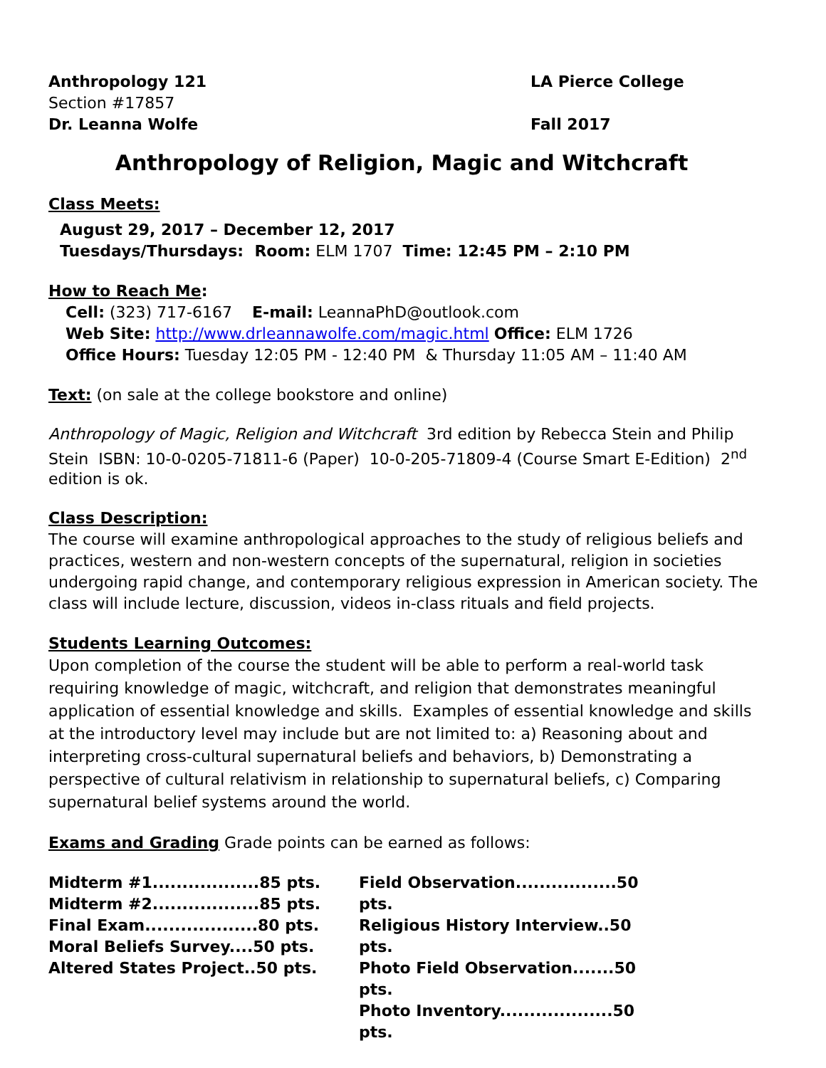Anthropology 121 LA Pierce College
Section #17857
Dr. Leanna Wolfe Fall 2017
Anthropology of Religion, Magic and Witchcraft
Class Meets:
August 29, 2017 – December 12, 2017
Tuesdays/Thursdays: Room: ELM 1707 Time: 12:45 PM – 2:10 PM
How to Reach Me:
Cell: (323) 717-6167 E-mail: LeannaPhD@outlook.com
Web Site: http://www.drleannawolfe.com/magic.html Office: ELM 1726
Office Hours: Tuesday 12:05 PM - 12:40 PM & Thursday 11:05 AM – 11:40 AM
Text: (on sale at the college bookstore and online)
Anthropology of Magic, Religion and Witchcraft 3rd edition by Rebecca Stein and Philip Stein ISBN: 10-0-0205-71811-6 (Paper) 10-0-205-71809-4 (Course Smart E-Edition) 2<sup>nd</sup> edition is ok.
Class Description:
The course will examine anthropological approaches to the study of religious beliefs and practices, western and non-western concepts of the supernatural, religion in societies undergoing rapid change, and contemporary religious expression in American society. The class will include lecture, discussion, videos in-class rituals and field projects.
Students Learning Outcomes:
Upon completion of the course the student will be able to perform a real-world task requiring knowledge of magic, witchcraft, and religion that demonstrates meaningful application of essential knowledge and skills. Examples of essential knowledge and skills at the introductory level may include but are not limited to: a) Reasoning about and interpreting cross-cultural supernatural beliefs and behaviors, b) Demonstrating a perspective of cultural relativism in relationship to supernatural beliefs, c) Comparing supernatural belief systems around the world.
Exams and Grading Grade points can be earned as follows:
Midterm #1..................85 pts.
Midterm #2..................85 pts.
Final Exam...................80 pts.
Moral Beliefs Survey....50 pts.
Altered States Project..50 pts.
Field Observation.................50 pts.
Religious History Interview..50 pts.
Photo Field Observation.......50 pts.
Photo Inventory...................50 pts.